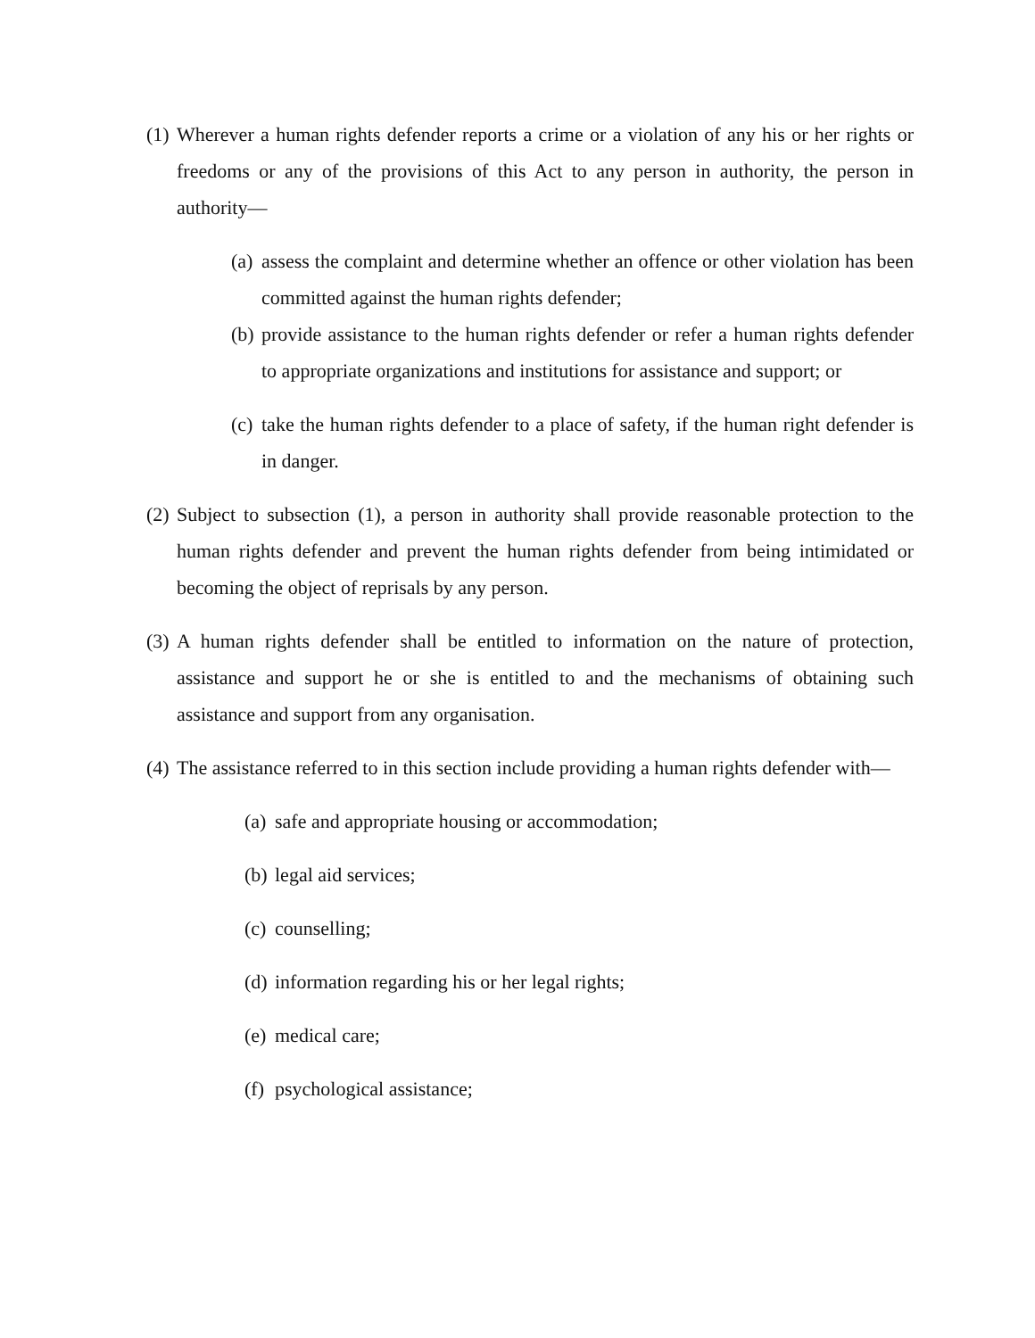(1) Wherever a human rights defender reports a crime or a violation of any his or her rights or freedoms or any of the provisions of this Act to any person in authority, the person in authority—
(a) assess the complaint and determine whether an offence or other violation has been committed against the human rights defender;
(b) provide assistance to the human rights defender or refer a human rights defender to appropriate organizations and institutions for assistance and support; or
(c) take the human rights defender to a place of safety, if the human right defender is in danger.
(2) Subject to subsection (1), a person in authority shall provide reasonable protection to the human rights defender and prevent the human rights defender from being intimidated or becoming the object of reprisals by any person.
(3) A human rights defender shall be entitled to information on the nature of protection, assistance and support he or she is entitled to and the mechanisms of obtaining such assistance and support from any organisation.
(4) The assistance referred to in this section include providing a human rights defender with—
(a) safe and appropriate housing or accommodation;
(b) legal aid services;
(c) counselling;
(d) information regarding his or her legal rights;
(e) medical care;
(f) psychological assistance;